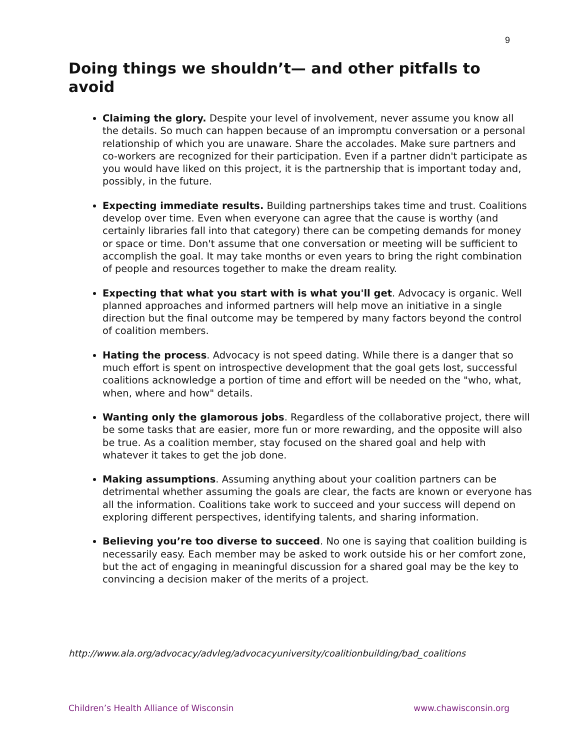9
Doing things we shouldn’t— and other pitfalls to avoid
Claiming the glory. Despite your level of involvement, never assume you know all the details. So much can happen because of an impromptu conversation or a personal relationship of which you are unaware. Share the accolades. Make sure partners and co-workers are recognized for their participation. Even if a partner didn't participate as you would have liked on this project, it is the partnership that is important today and, possibly, in the future.
Expecting immediate results. Building partnerships takes time and trust. Coalitions develop over time. Even when everyone can agree that the cause is worthy (and certainly libraries fall into that category) there can be competing demands for money or space or time. Don't assume that one conversation or meeting will be sufficient to accomplish the goal. It may take months or even years to bring the right combination of people and resources together to make the dream reality.
Expecting that what you start with is what you'll get. Advocacy is organic. Well planned approaches and informed partners will help move an initiative in a single direction but the final outcome may be tempered by many factors beyond the control of coalition members.
Hating the process. Advocacy is not speed dating. While there is a danger that so much effort is spent on introspective development that the goal gets lost, successful coalitions acknowledge a portion of time and effort will be needed on the "who, what, when, where and how" details.
Wanting only the glamorous jobs. Regardless of the collaborative project, there will be some tasks that are easier, more fun or more rewarding, and the opposite will also be true. As a coalition member, stay focused on the shared goal and help with whatever it takes to get the job done.
Making assumptions. Assuming anything about your coalition partners can be detrimental whether assuming the goals are clear, the facts are known or everyone has all the information. Coalitions take work to succeed and your success will depend on exploring different perspectives, identifying talents, and sharing information.
Believing you’re too diverse to succeed. No one is saying that coalition building is necessarily easy. Each member may be asked to work outside his or her comfort zone, but the act of engaging in meaningful discussion for a shared goal may be the key to convincing a decision maker of the merits of a project.
http://www.ala.org/advocacy/advleg/advocacyuniversity/coalitionbuilding/bad_coalitions
Children’s Health Alliance of Wisconsin www.chawisconsin.org